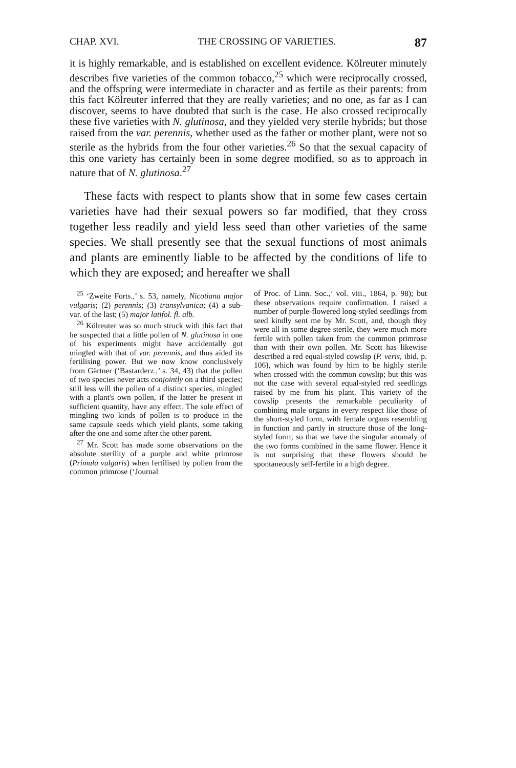CHAP. XVI. THE CROSSING OF VARIETIES. 87
it is highly remarkable, and is established on excellent evidence. Kölreuter minutely describes five varieties of the common tobacco,<sup>25</sup> which were reciprocally crossed, and the offspring were intermediate in character and as fertile as their parents: from this fact Kölreuter inferred that they are really varieties; and no one, as far as I can discover, seems to have doubted that such is the case. He also crossed reciprocally these five varieties with N. glutinosa, and they yielded very sterile hybrids; but those raised from the var. perennis, whether used as the father or mother plant, were not so sterile as the hybrids from the four other varieties.<sup>26</sup> So that the sexual capacity of this one variety has certainly been in some degree modified, so as to approach in nature that of N. glutinosa.<sup>27</sup>
These facts with respect to plants show that in some few cases certain varieties have had their sexual powers so far modified, that they cross together less readily and yield less seed than other varieties of the same species. We shall presently see that the sexual functions of most animals and plants are eminently liable to be affected by the conditions of life to which they are exposed; and hereafter we shall
<sup>25</sup> ‘Zweite Forts.,’ s. 53, namely, Nicotiana major vulgaris; (2) perennis; (3) transylvanica; (4) a sub-var. of the last; (5) major latifol. fl. alb.
<sup>26</sup> Kölreuter was so much struck with this fact that he suspected that a little pollen of N. glutinosa in one of his experiments might have accidentally got mingled with that of var. perennis, and thus aided its fertilising power. But we now know conclusively from Gärtner (‘Bastarderz.,’ s. 34, 43) that the pollen of two species never acts conjointly on a third species; still less will the pollen of a distinct species, mingled with a plant's own pollen, if the latter be present in sufficient quantity, have any effect. The sole effect of mingling two kinds of pollen is to produce in the same capsule seeds which yield plants, some taking after the one and some after the other parent.
<sup>27</sup> Mr. Scott has made some observations on the absolute sterility of a purple and white primrose (Primula vulgaris) when fertilised by pollen from the common primrose (‘Journal
of Proc. of Linn. Soc.,’ vol. viii., 1864, p. 98); but these observations require confirmation. I raised a number of purple-flowered long-styled seedlings from seed kindly sent me by Mr. Scott, and, though they were all in some degree sterile, they were much more fertile with pollen taken from the common primrose than with their own pollen. Mr. Scott has likewise described a red equal-styled cowslip (P. veris, ibid. p. 106), which was found by him to be highly sterile when crossed with the common cowslip; but this was not the case with several equal-styled red seedlings raised by me from his plant. This variety of the cowslip presents the remarkable peculiarity of combining male organs in every respect like those of the short-styled form, with female organs resembling in function and partly in structure those of the long-styled form; so that we have the singular anomaly of the two forms combined in the same flower. Hence it is not surprising that these flowers should be spontaneously self-fertile in a high degree.